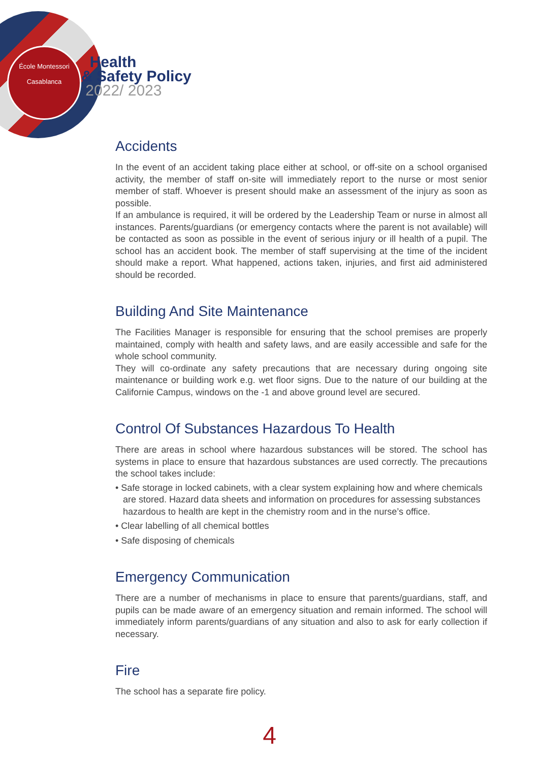École Montessori
Casablanca
Health
& Safety Policy
2022/ 2023
Accidents
In the event of an accident taking place either at school, or off-site on a school organised activity, the member of staff on-site will immediately report to the nurse or most senior member of staff. Whoever is present should make an assessment of the injury as soon as possible.
If an ambulance is required, it will be ordered by the Leadership Team or nurse in almost all instances. Parents/guardians (or emergency contacts where the parent is not available) will be contacted as soon as possible in the event of serious injury or ill health of a pupil. The school has an accident book. The member of staff supervising at the time of the incident should make a report. What happened, actions taken, injuries, and first aid administered should be recorded.
Building And Site Maintenance
The Facilities Manager is responsible for ensuring that the school premises are properly maintained, comply with health and safety laws, and are easily accessible and safe for the whole school community.
They will co-ordinate any safety precautions that are necessary during ongoing site maintenance or building work e.g. wet floor signs. Due to the nature of our building at the Californie Campus, windows on the -1 and above ground level are secured.
Control Of Substances Hazardous To Health
There are areas in school where hazardous substances will be stored. The school has systems in place to ensure that hazardous substances are used correctly. The precautions the school takes include:
• Safe storage in locked cabinets, with a clear system explaining how and where chemicals are stored. Hazard data sheets and information on procedures for assessing substances hazardous to health are kept in the chemistry room and in the nurse’s office.
• Clear labelling of all chemical bottles
• Safe disposing of chemicals
Emergency Communication
There are a number of mechanisms in place to ensure that parents/guardians, staff, and pupils can be made aware of an emergency situation and remain informed. The school will immediately inform parents/guardians of any situation and also to ask for early collection if necessary.
Fire
The school has a separate fire policy.
4